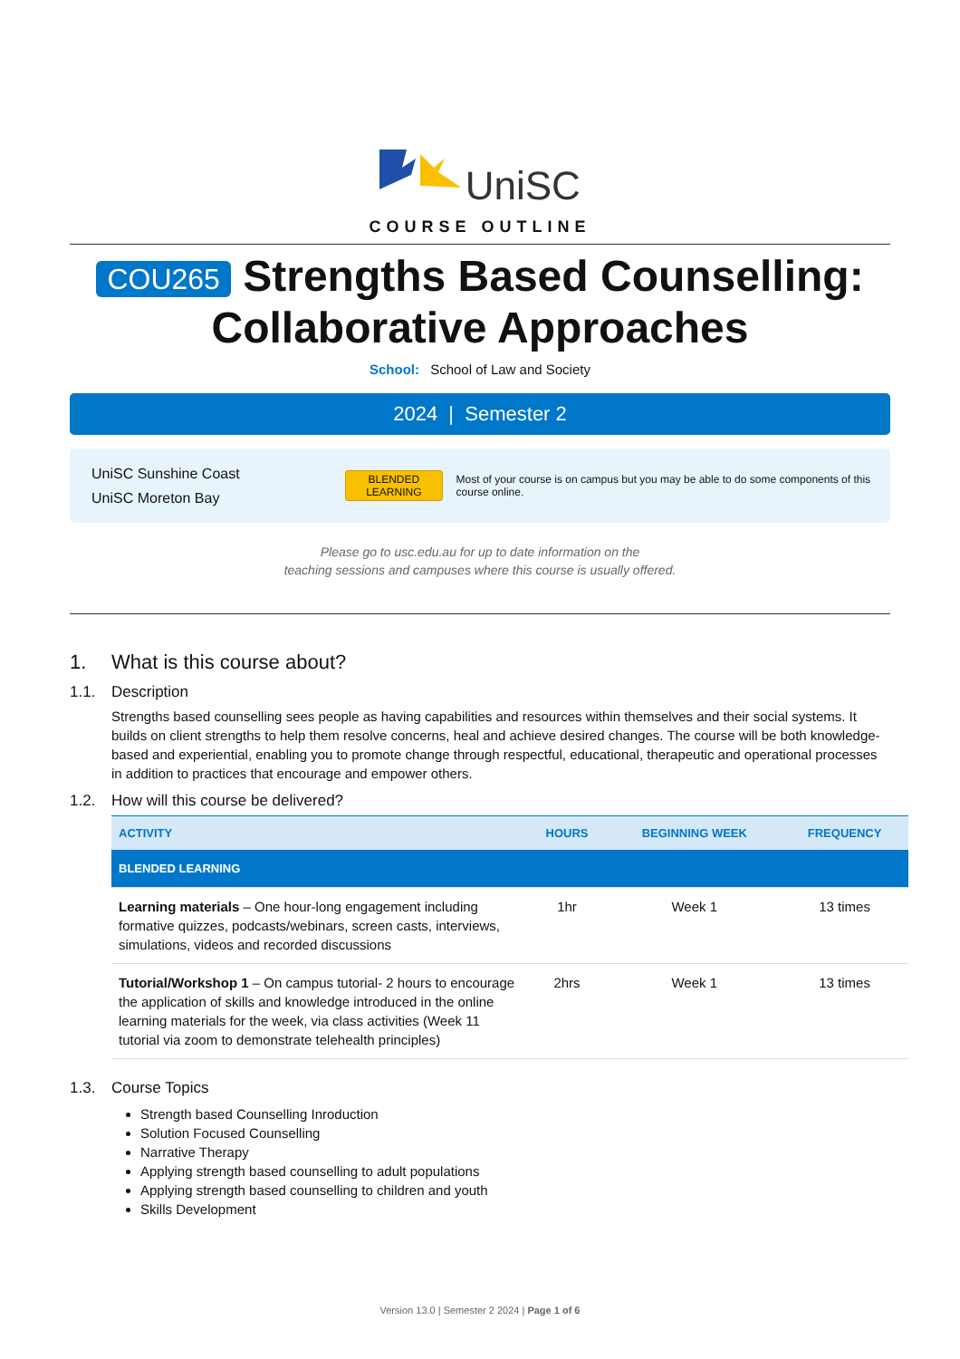UniSC
COURSE OUTLINE
COU265 Strengths Based Counselling: Collaborative Approaches
School: School of Law and Society
2024 | Semester 2
UniSC Sunshine Coast
UniSC Moreton Bay
BLENDED
LEARNING
Most of your course is on campus but you may be able to do some components of this course online.
Please go to usc.edu.au for up to date information on the
teaching sessions and campuses where this course is usually offered.
1. What is this course about?
1.1. Description
Strengths based counselling sees people as having capabilities and resources within themselves and their social systems. It builds on client strengths to help them resolve concerns, heal and achieve desired changes. The course will be both knowledge-based and experiential, enabling you to promote change through respectful, educational, therapeutic and operational processes in addition to practices that encourage and empower others.
1.2. How will this course be delivered?
| ACTIVITY | HOURS | BEGINNING WEEK | FREQUENCY |
| --- | --- | --- | --- |
| BLENDED LEARNING | | | |
| Learning materials – One hour-long engagement including formative quizzes, podcasts/webinars, screen casts, interviews, simulations, videos and recorded discussions | 1hr | Week 1 | 13 times |
| Tutorial/Workshop 1 – On campus tutorial- 2 hours to encourage the application of skills and knowledge introduced in the online learning materials for the week, via class activities (Week 11 tutorial via zoom to demonstrate telehealth principles) | 2hrs | Week 1 | 13 times |
1.3. Course Topics
Strength based Counselling Inroduction
Solution Focused Counselling
Narrative Therapy
Applying strength based counselling to adult populations
Applying strength based counselling to children and youth
Skills Development
Version 13.0 | Semester 2 2024 | Page 1 of 6